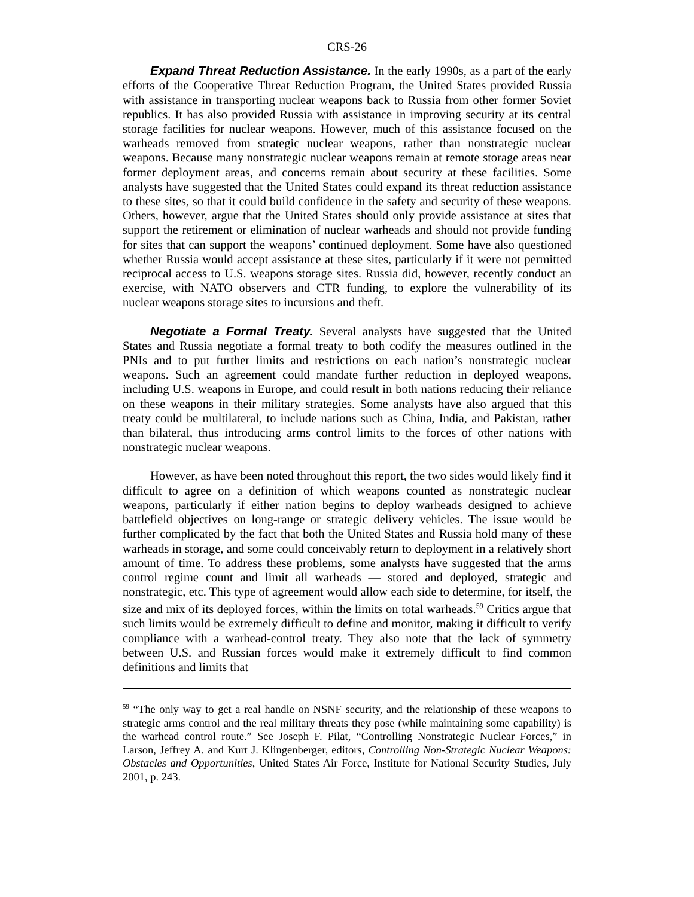CRS-26
Expand Threat Reduction Assistance. In the early 1990s, as a part of the early efforts of the Cooperative Threat Reduction Program, the United States provided Russia with assistance in transporting nuclear weapons back to Russia from other former Soviet republics. It has also provided Russia with assistance in improving security at its central storage facilities for nuclear weapons. However, much of this assistance focused on the warheads removed from strategic nuclear weapons, rather than nonstrategic nuclear weapons. Because many nonstrategic nuclear weapons remain at remote storage areas near former deployment areas, and concerns remain about security at these facilities. Some analysts have suggested that the United States could expand its threat reduction assistance to these sites, so that it could build confidence in the safety and security of these weapons. Others, however, argue that the United States should only provide assistance at sites that support the retirement or elimination of nuclear warheads and should not provide funding for sites that can support the weapons’ continued deployment. Some have also questioned whether Russia would accept assistance at these sites, particularly if it were not permitted reciprocal access to U.S. weapons storage sites. Russia did, however, recently conduct an exercise, with NATO observers and CTR funding, to explore the vulnerability of its nuclear weapons storage sites to incursions and theft.
Negotiate a Formal Treaty. Several analysts have suggested that the United States and Russia negotiate a formal treaty to both codify the measures outlined in the PNIs and to put further limits and restrictions on each nation’s nonstrategic nuclear weapons. Such an agreement could mandate further reduction in deployed weapons, including U.S. weapons in Europe, and could result in both nations reducing their reliance on these weapons in their military strategies. Some analysts have also argued that this treaty could be multilateral, to include nations such as China, India, and Pakistan, rather than bilateral, thus introducing arms control limits to the forces of other nations with nonstrategic nuclear weapons.
However, as have been noted throughout this report, the two sides would likely find it difficult to agree on a definition of which weapons counted as nonstrategic nuclear weapons, particularly if either nation begins to deploy warheads designed to achieve battlefield objectives on long-range or strategic delivery vehicles. The issue would be further complicated by the fact that both the United States and Russia hold many of these warheads in storage, and some could conceivably return to deployment in a relatively short amount of time. To address these problems, some analysts have suggested that the arms control regime count and limit all warheads — stored and deployed, strategic and nonstrategic, etc. This type of agreement would allow each side to determine, for itself, the size and mix of its deployed forces, within the limits on total warheads.<sup>59</sup> Critics argue that such limits would be extremely difficult to define and monitor, making it difficult to verify compliance with a warhead-control treaty. They also note that the lack of symmetry between U.S. and Russian forces would make it extremely difficult to find common definitions and limits that
<sup>59</sup> “The only way to get a real handle on NSNF security, and the relationship of these weapons to strategic arms control and the real military threats they pose (while maintaining some capability) is the warhead control route.” See Joseph F. Pilat, “Controlling Nonstrategic Nuclear Forces,” in Larson, Jeffrey A. and Kurt J. Klingenberger, editors, Controlling Non-Strategic Nuclear Weapons: Obstacles and Opportunities, United States Air Force, Institute for National Security Studies, July 2001, p. 243.